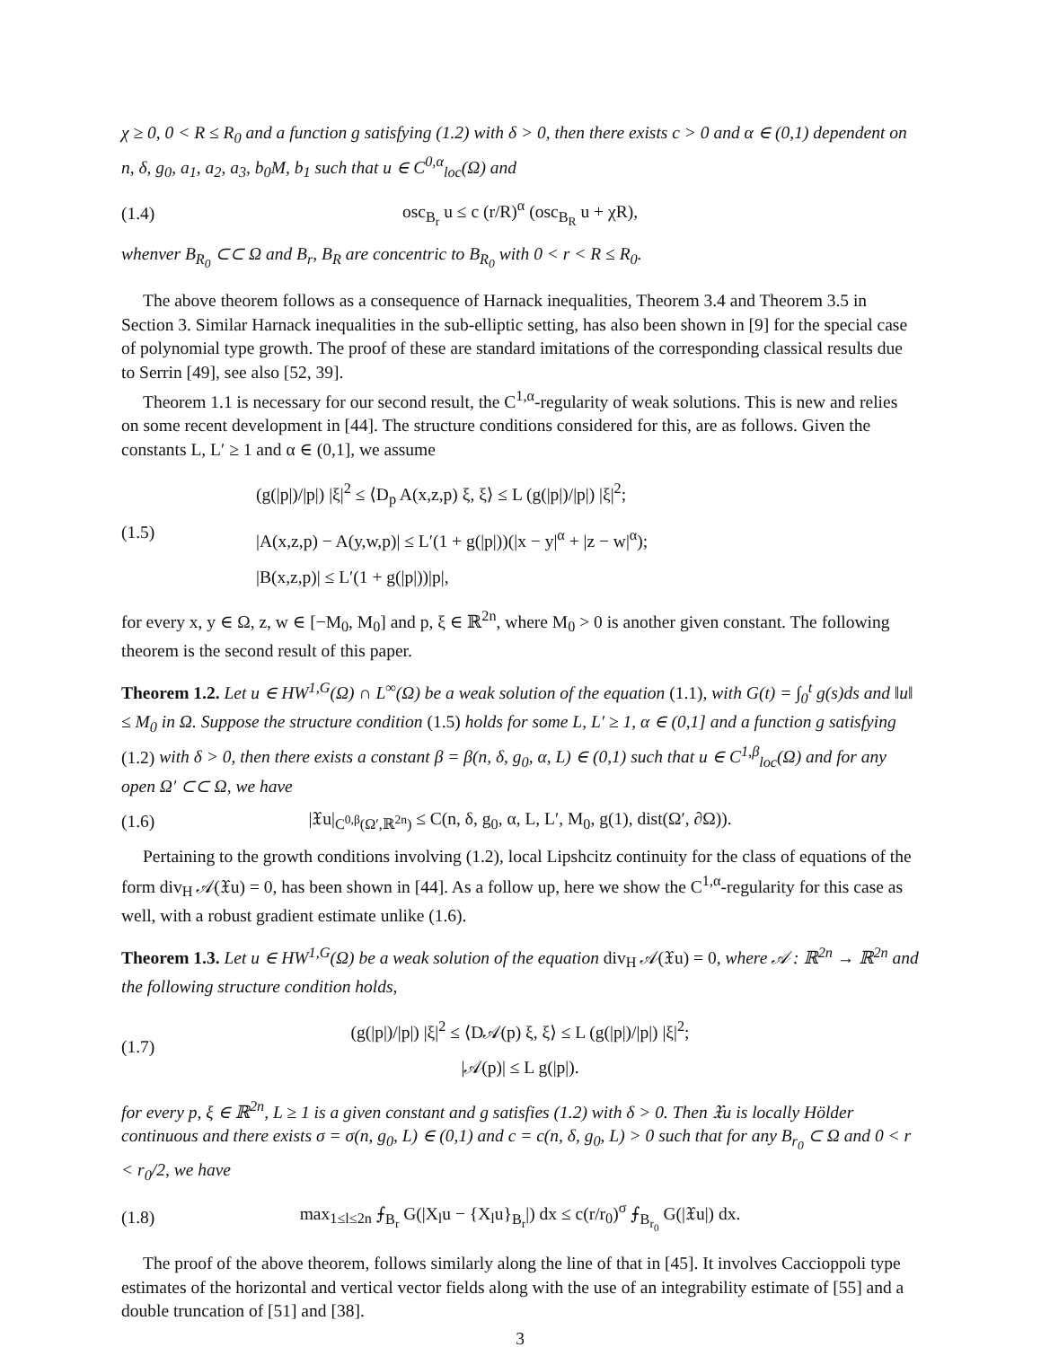χ ≥ 0, 0 < R ≤ R<sub>0</sub> and a function g satisfying (1.2) with δ > 0, then there exists c > 0 and α ∈ (0,1) dependent on n, δ, g<sub>0</sub>, a<sub>1</sub>, a<sub>2</sub>, a<sub>3</sub>, b<sub>0</sub>M, b<sub>1</sub> such that u ∈ C<sup>0,α</sup><sub>loc</sub>(Ω) and
(1.4) osc<sub>B<sub>r</sub></sub> u ≤ c (r/R)<sup>α</sup> (osc<sub>B<sub>R</sub></sub> u + χR),
whenver B<sub>R<sub>0</sub></sub> ⊂⊂ Ω and B<sub>r</sub>, B<sub>R</sub> are concentric to B<sub>R<sub>0</sub></sub> with 0 < r < R ≤ R<sub>0</sub>.
The above theorem follows as a consequence of Harnack inequalities, Theorem 3.4 and Theorem 3.5 in Section 3. Similar Harnack inequalities in the sub-elliptic setting, has also been shown in [9] for the special case of polynomial type growth. The proof of these are standard imitations of the corresponding classical results due to Serrin [49], see also [52, 39].
Theorem 1.1 is necessary for our second result, the C<sup>1,α</sup>-regularity of weak solutions. This is new and relies on some recent development in [44]. The structure conditions considered for this, are as follows. Given the constants L, L′ ≥ 1 and α ∈ (0,1], we assume
(1.5) (g(|p|)/|p|) |ξ|<sup>2</sup> ≤ ⟨D<sub>p</sub> A(x,z,p) ξ, ξ⟩ ≤ L (g(|p|)/|p|) |ξ|<sup>2</sup>;
|A(x,z,p) − A(y,w,p)| ≤ L′(1 + g(|p|))(|x − y|<sup>α</sup> + |z − w|<sup>α</sup>);
|B(x,z,p)| ≤ L′(1 + g(|p|))|p|,
for every x, y ∈ Ω, z, w ∈ [−M<sub>0</sub>, M<sub>0</sub>] and p, ξ ∈ ℝ<sup>2n</sup>, where M<sub>0</sub> > 0 is another given constant. The following theorem is the second result of this paper.
Theorem 1.2. Let u ∈ HW<sup>1,G</sup>(Ω) ∩ L<sup>∞</sup>(Ω) be a weak solution of the equation (1.1), with G(t) = ∫<sub>0</sub><sup>t</sup> g(s)ds and ‖u‖ ≤ M<sub>0</sub> in Ω. Suppose the structure condition (1.5) holds for some L, L′ ≥ 1, α ∈ (0,1] and a function g satisfying (1.2) with δ > 0, then there exists a constant β = β(n, δ, g<sub>0</sub>, α, L) ∈ (0,1) such that u ∈ C<sup>1,β</sup><sub>loc</sub>(Ω) and for any open Ω′ ⊂⊂ Ω, we have
(1.6) |𝔛u|<sub>C<sup>0,β</sup>(Ω′,ℝ<sup>2n</sup>)</sub> ≤ C(n, δ, g<sub>0</sub>, α, L, L′, M<sub>0</sub>, g(1), dist(Ω′, ∂Ω)).
Pertaining to the growth conditions involving (1.2), local Lipshcitz continuity for the class of equations of the form div<sub>H</sub> 𝒜(𝔛u) = 0, has been shown in [44]. As a follow up, here we show the C<sup>1,α</sup>-regularity for this case as well, with a robust gradient estimate unlike (1.6).
Theorem 1.3. Let u ∈ HW<sup>1,G</sup>(Ω) be a weak solution of the equation div<sub>H</sub> 𝒜(𝔛u) = 0, where 𝒜 : ℝ<sup>2n</sup> → ℝ<sup>2n</sup> and the following structure condition holds,
(1.7) (g(|p|)/|p|) |ξ|<sup>2</sup> ≤ ⟨D𝒜(p) ξ, ξ⟩ ≤ L (g(|p|)/|p|) |ξ|<sup>2</sup>;
|𝒜(p)| ≤ L g(|p|).
for every p, ξ ∈ ℝ<sup>2n</sup>, L ≥ 1 is a given constant and g satisfies (1.2) with δ > 0. Then 𝔛u is locally Hölder continuous and there exists σ = σ(n, g<sub>0</sub>, L) ∈ (0,1) and c = c(n, δ, g<sub>0</sub>, L) > 0 such that for any B<sub>r<sub>0</sub></sub> ⊂ Ω and 0 < r < r<sub>0</sub>/2, we have
(1.8) max<sub>1≤l≤2n</sub> ⨍<sub>B<sub>r</sub></sub> G(|X<sub>l</sub>u − {X<sub>l</sub>u}<sub>B<sub>r</sub></sub>|) dx ≤ c(r/r<sub>0</sub>)<sup>σ</sup> ⨍<sub>B<sub>r<sub>0</sub></sub></sub> G(|𝔛u|) dx.
The proof of the above theorem, follows similarly along the line of that in [45]. It involves Caccioppoli type estimates of the horizontal and vertical vector fields along with the use of an integrability estimate of [55] and a double truncation of [51] and [38].
3